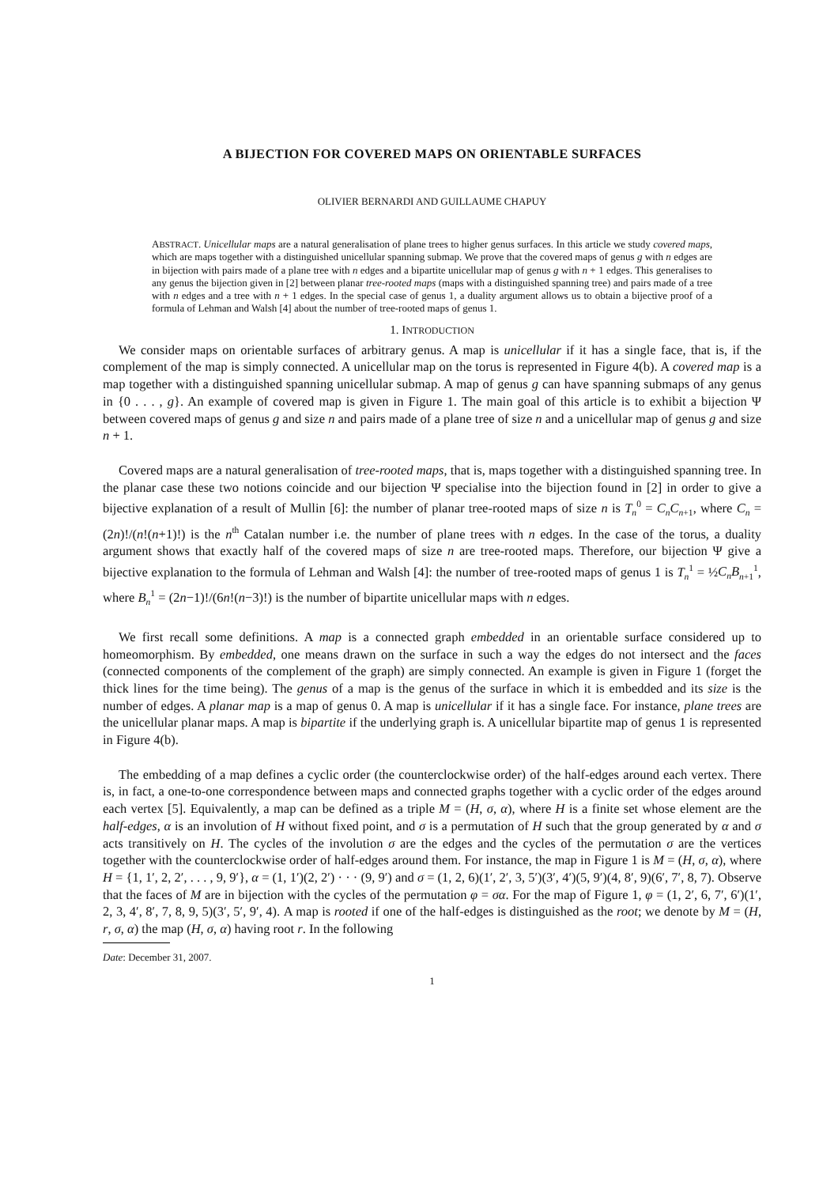A BIJECTION FOR COVERED MAPS ON ORIENTABLE SURFACES
OLIVIER BERNARDI AND GUILLAUME CHAPUY
ABSTRACT. Unicellular maps are a natural generalisation of plane trees to higher genus surfaces. In this article we study covered maps, which are maps together with a distinguished unicellular spanning submap. We prove that the covered maps of genus g with n edges are in bijection with pairs made of a plane tree with n edges and a bipartite unicellular map of genus g with n + 1 edges. This generalises to any genus the bijection given in [2] between planar tree-rooted maps (maps with a distinguished spanning tree) and pairs made of a tree with n edges and a tree with n + 1 edges. In the special case of genus 1, a duality argument allows us to obtain a bijective proof of a formula of Lehman and Walsh [4] about the number of tree-rooted maps of genus 1.
1. INTRODUCTION
We consider maps on orientable surfaces of arbitrary genus. A map is unicellular if it has a single face, that is, if the complement of the map is simply connected. A unicellular map on the torus is represented in Figure 4(b). A covered map is a map together with a distinguished spanning unicellular submap. A map of genus g can have spanning submaps of any genus in {0 . . . , g}. An example of covered map is given in Figure 1. The main goal of this article is to exhibit a bijection Ψ between covered maps of genus g and size n and pairs made of a plane tree of size n and a unicellular map of genus g and size n + 1.
Covered maps are a natural generalisation of tree-rooted maps, that is, maps together with a distinguished spanning tree. In the planar case these two notions coincide and our bijection Ψ specialise into the bijection found in [2] in order to give a bijective explanation of a result of Mullin [6]: the number of planar tree-rooted maps of size n is T<sub>n</sub><sup>0</sup> = C<sub>n</sub>C<sub>n+1</sub>, where C<sub>n</sub> = (2n)!/(n!(n+1)!) is the n<sup>th</sup> Catalan number i.e. the number of plane trees with n edges. In the case of the torus, a duality argument shows that exactly half of the covered maps of size n are tree-rooted maps. Therefore, our bijection Ψ give a bijective explanation to the formula of Lehman and Walsh [4]: the number of tree-rooted maps of genus 1 is T<sub>n</sub><sup>1</sup> = ½C<sub>n</sub>B<sub>n+1</sub><sup>1</sup>, where B<sub>n</sub><sup>1</sup> = (2n−1)!/(6n!(n−3)!) is the number of bipartite unicellular maps with n edges.
We first recall some definitions. A map is a connected graph embedded in an orientable surface considered up to homeomorphism. By embedded, one means drawn on the surface in such a way the edges do not intersect and the faces (connected components of the complement of the graph) are simply connected. An example is given in Figure 1 (forget the thick lines for the time being). The genus of a map is the genus of the surface in which it is embedded and its size is the number of edges. A planar map is a map of genus 0. A map is unicellular if it has a single face. For instance, plane trees are the unicellular planar maps. A map is bipartite if the underlying graph is. A unicellular bipartite map of genus 1 is represented in Figure 4(b).
The embedding of a map defines a cyclic order (the counterclockwise order) of the half-edges around each vertex. There is, in fact, a one-to-one correspondence between maps and connected graphs together with a cyclic order of the edges around each vertex [5]. Equivalently, a map can be defined as a triple M = (H, σ, α), where H is a finite set whose element are the half-edges, α is an involution of H without fixed point, and σ is a permutation of H such that the group generated by α and σ acts transitively on H. The cycles of the involution σ are the edges and the cycles of the permutation σ are the vertices together with the counterclockwise order of half-edges around them. For instance, the map in Figure 1 is M = (H, σ, α), where H = {1, 1′, 2, 2′, . . . , 9, 9′}, α = (1, 1′)(2, 2′) · · · (9, 9′) and σ = (1, 2, 6)(1′, 2′, 3, 5′)(3′, 4′)(5, 9′)(4, 8′, 9)(6′, 7′, 8, 7). Observe that the faces of M are in bijection with the cycles of the permutation φ = σα. For the map of Figure 1, φ = (1, 2′, 6, 7′, 6′)(1′, 2, 3, 4′, 8′, 7, 8, 9, 5)(3′, 5′, 9′, 4). A map is rooted if one of the half-edges is distinguished as the root; we denote by M = (H, r, σ, α) the map (H, σ, α) having root r. In the following
Date: December 31, 2007.
1